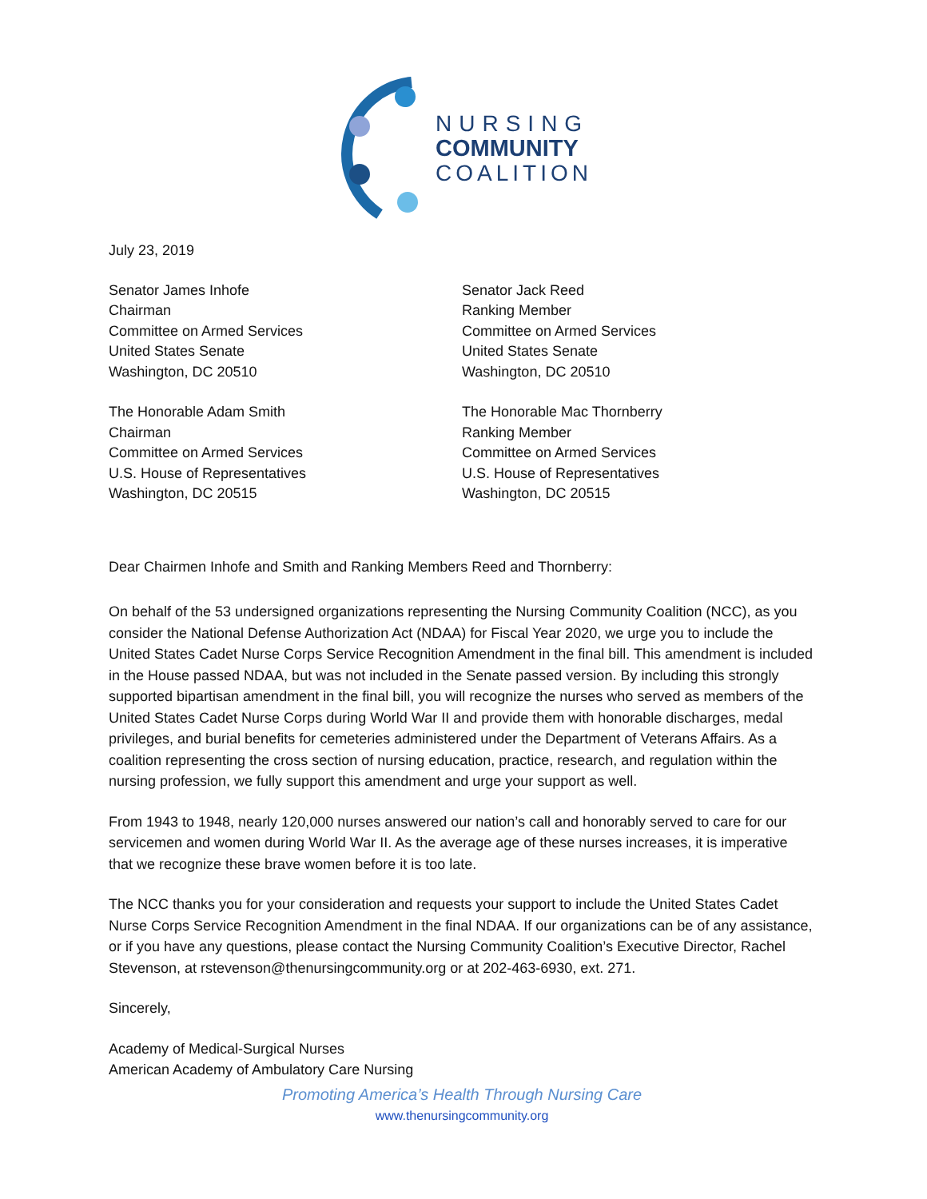NURSING
COMMUNITY
COALITION
July 23, 2019
Senator James Inhofe
Chairman
Committee on Armed Services
United States Senate
Washington, DC 20510
Senator Jack Reed
Ranking Member
Committee on Armed Services
United States Senate
Washington, DC 20510
The Honorable Adam Smith
Chairman
Committee on Armed Services
U.S. House of Representatives
Washington, DC 20515
The Honorable Mac Thornberry
Ranking Member
Committee on Armed Services
U.S. House of Representatives
Washington, DC 20515
Dear Chairmen Inhofe and Smith and Ranking Members Reed and Thornberry:
On behalf of the 53 undersigned organizations representing the Nursing Community Coalition (NCC), as you consider the National Defense Authorization Act (NDAA) for Fiscal Year 2020, we urge you to include the United States Cadet Nurse Corps Service Recognition Amendment in the final bill. This amendment is included in the House passed NDAA, but was not included in the Senate passed version. By including this strongly supported bipartisan amendment in the final bill, you will recognize the nurses who served as members of the United States Cadet Nurse Corps during World War II and provide them with honorable discharges, medal privileges, and burial benefits for cemeteries administered under the Department of Veterans Affairs. As a coalition representing the cross section of nursing education, practice, research, and regulation within the nursing profession, we fully support this amendment and urge your support as well.
From 1943 to 1948, nearly 120,000 nurses answered our nation’s call and honorably served to care for our servicemen and women during World War II. As the average age of these nurses increases, it is imperative that we recognize these brave women before it is too late.
The NCC thanks you for your consideration and requests your support to include the United States Cadet Nurse Corps Service Recognition Amendment in the final NDAA. If our organizations can be of any assistance, or if you have any questions, please contact the Nursing Community Coalition’s Executive Director, Rachel Stevenson, at rstevenson@thenursingcommunity.org or at 202-463-6930, ext. 271.
Sincerely,
Academy of Medical-Surgical Nurses
American Academy of Ambulatory Care Nursing
Promoting America’s Health Through Nursing Care
www.thenursingcommunity.org